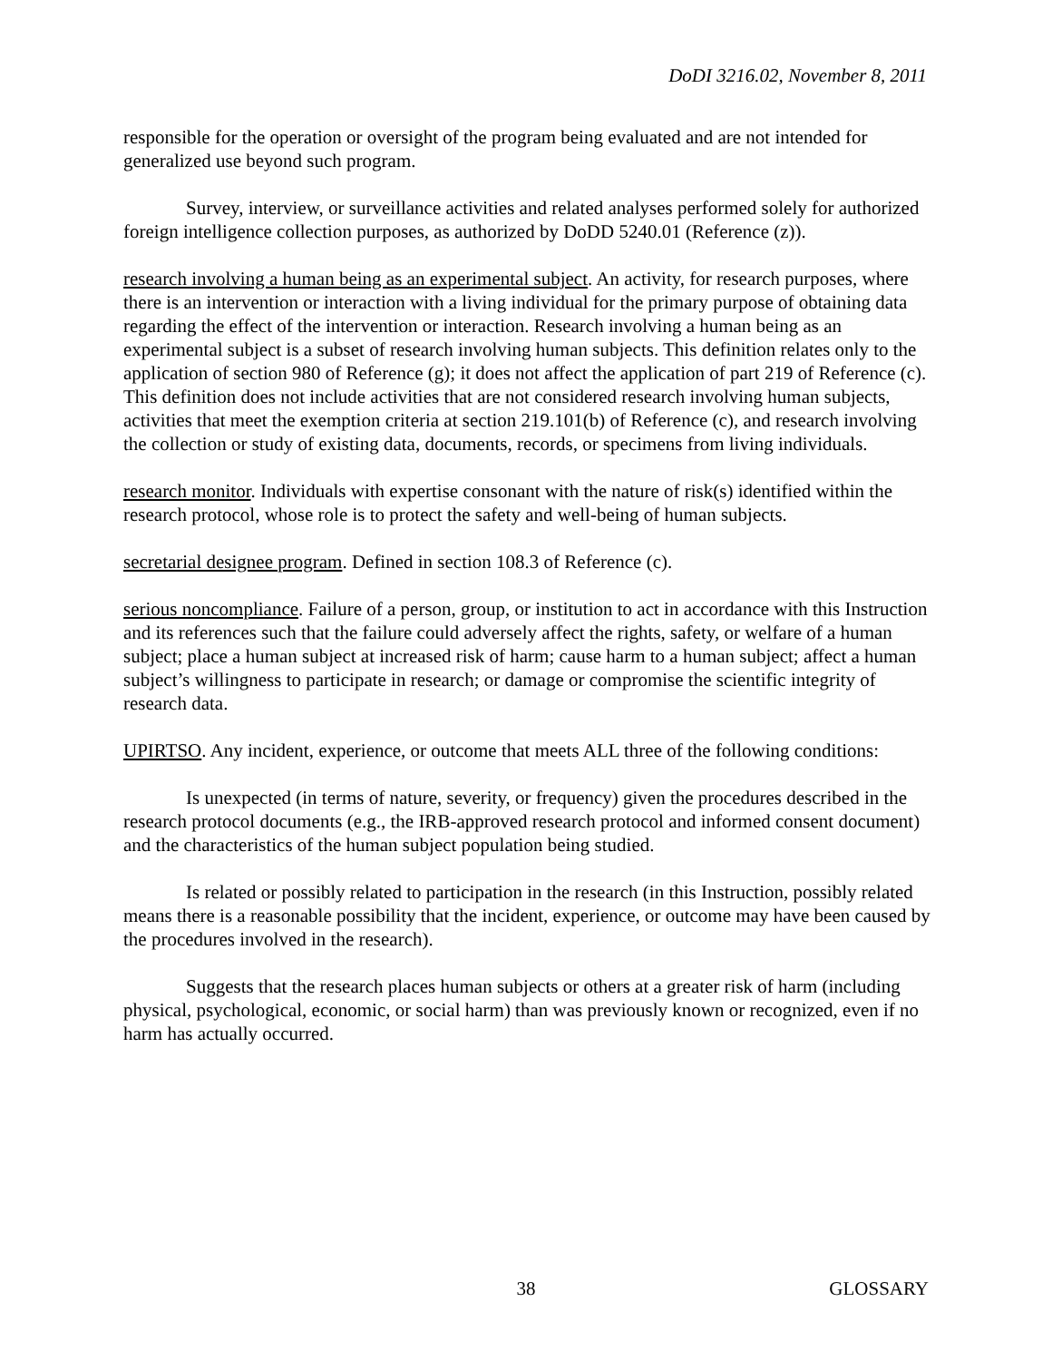DoDI 3216.02, November 8, 2011
responsible for the operation or oversight of the program being evaluated and are not intended for generalized use beyond such program.
Survey, interview, or surveillance activities and related analyses performed solely for authorized foreign intelligence collection purposes, as authorized by DoDD 5240.01 (Reference (z)).
research involving a human being as an experimental subject. An activity, for research purposes, where there is an intervention or interaction with a living individual for the primary purpose of obtaining data regarding the effect of the intervention or interaction. Research involving a human being as an experimental subject is a subset of research involving human subjects. This definition relates only to the application of section 980 of Reference (g); it does not affect the application of part 219 of Reference (c). This definition does not include activities that are not considered research involving human subjects, activities that meet the exemption criteria at section 219.101(b) of Reference (c), and research involving the collection or study of existing data, documents, records, or specimens from living individuals.
research monitor. Individuals with expertise consonant with the nature of risk(s) identified within the research protocol, whose role is to protect the safety and well-being of human subjects.
secretarial designee program. Defined in section 108.3 of Reference (c).
serious noncompliance. Failure of a person, group, or institution to act in accordance with this Instruction and its references such that the failure could adversely affect the rights, safety, or welfare of a human subject; place a human subject at increased risk of harm; cause harm to a human subject; affect a human subject’s willingness to participate in research; or damage or compromise the scientific integrity of research data.
UPIRTSO. Any incident, experience, or outcome that meets ALL three of the following conditions:
Is unexpected (in terms of nature, severity, or frequency) given the procedures described in the research protocol documents (e.g., the IRB-approved research protocol and informed consent document) and the characteristics of the human subject population being studied.
Is related or possibly related to participation in the research (in this Instruction, possibly related means there is a reasonable possibility that the incident, experience, or outcome may have been caused by the procedures involved in the research).
Suggests that the research places human subjects or others at a greater risk of harm (including physical, psychological, economic, or social harm) than was previously known or recognized, even if no harm has actually occurred.
GLOSSARY 38 GLOSSARY